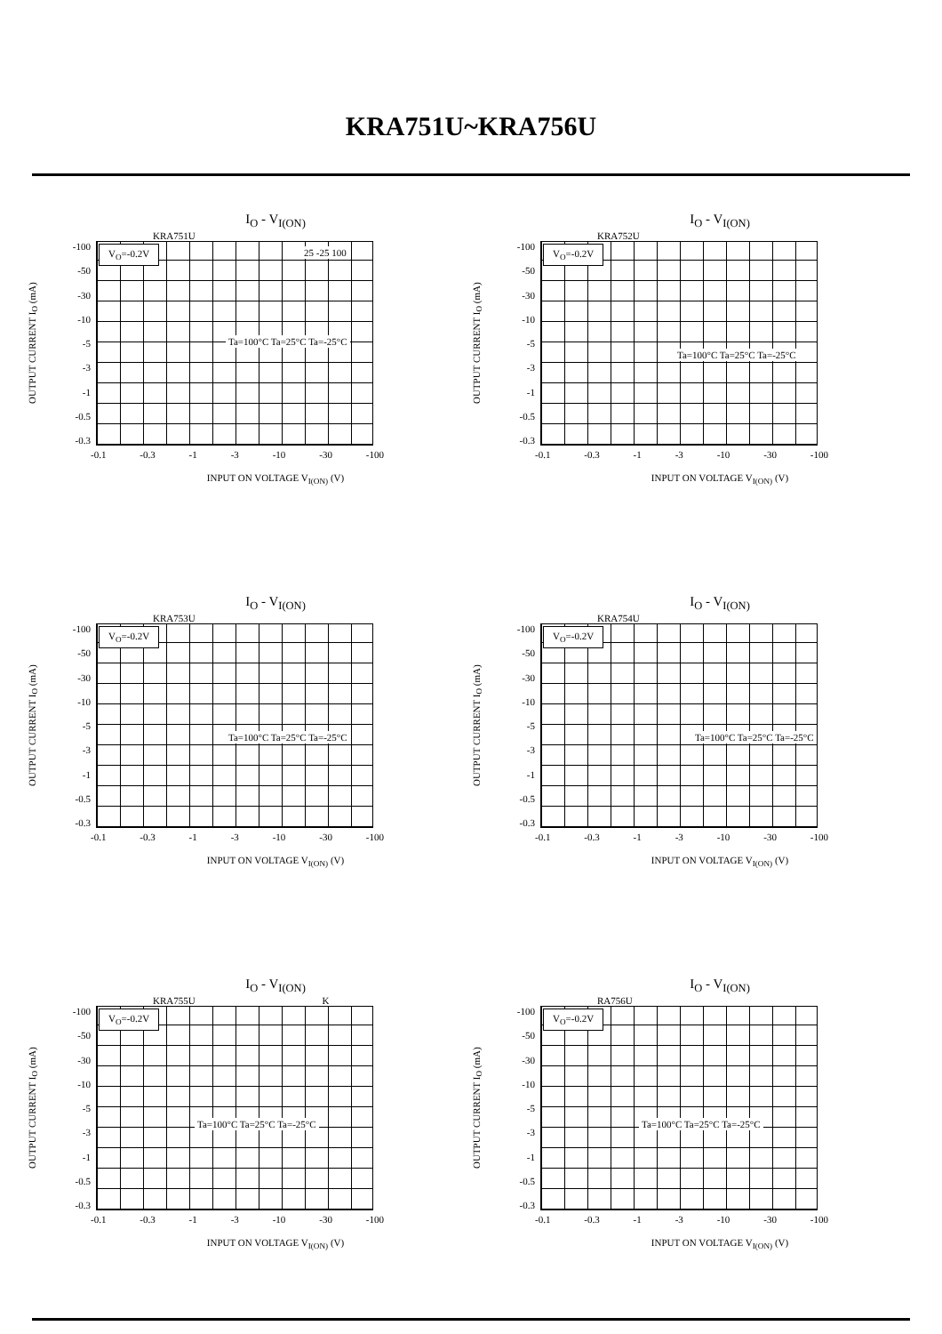KRA751U~KRA756U
I<sub>O</sub> - V<sub>I(ON)</sub>
KRA751U
OUTPUT CURRENT I<sub>O</sub> (mA)
-100
-50
-30
-10
-5
-3
-1
-0.5
-0.3
V<sub>O</sub>=-0.2V 25 -25 100
Ta=100°C Ta=25°C Ta=-25°C
-0.1 -0.3 -1 -3 -10 -30 -100
INPUT ON VOLTAGE V<sub>I(ON)</sub> (V)
I<sub>O</sub> - V<sub>I(ON)</sub>
KRA752U
OUTPUT CURRENT I<sub>O</sub> (mA)
-100
-50
-30
-10
-5
-3
-1
-0.5
-0.3
V<sub>O</sub>=-0.2V
Ta=100°C Ta=25°C Ta=-25°C
-0.1 -0.3 -1 -3 -10 -30 -100
INPUT ON VOLTAGE V<sub>I(ON)</sub> (V)
I<sub>O</sub> - V<sub>I(ON)</sub>
KRA753U
OUTPUT CURRENT I<sub>O</sub> (mA)
-100
-50
-30
-10
-5
-3
-1
-0.5
-0.3
V<sub>O</sub>=-0.2V
Ta=100°C Ta=25°C Ta=-25°C
-0.1 -0.3 -1 -3 -10 -30 -100
INPUT ON VOLTAGE V<sub>I(ON)</sub> (V)
I<sub>O</sub> - V<sub>I(ON)</sub>
KRA754U
OUTPUT CURRENT I<sub>O</sub> (mA)
-100
-50
-30
-10
-5
-3
-1
-0.5
-0.3
V<sub>O</sub>=-0.2V
Ta=100°C Ta=25°C Ta=-25°C
-0.1 -0.3 -1 -3 -10 -30 -100
INPUT ON VOLTAGE V<sub>I(ON)</sub> (V)
I<sub>O</sub> - V<sub>I(ON)</sub>
KRA755U K
OUTPUT CURRENT I<sub>O</sub> (mA)
-100
-50
-30
-10
-5
-3
-1
-0.5
-0.3
V<sub>O</sub>=-0.2V
Ta=100°C Ta=25°C Ta=-25°C
-0.1 -0.3 -1 -3 -10 -30 -100
INPUT ON VOLTAGE V<sub>I(ON)</sub> (V)
I<sub>O</sub> - V<sub>I(ON)</sub>
RA756U
OUTPUT CURRENT I<sub>O</sub> (mA)
-100
-50
-30
-10
-5
-3
-1
-0.5
-0.3
V<sub>O</sub>=-0.2V
Ta=100°C Ta=25°C Ta=-25°C
-0.1 -0.3 -1 -3 -10 -30 -100
INPUT ON VOLTAGE V<sub>I(ON)</sub> (V)